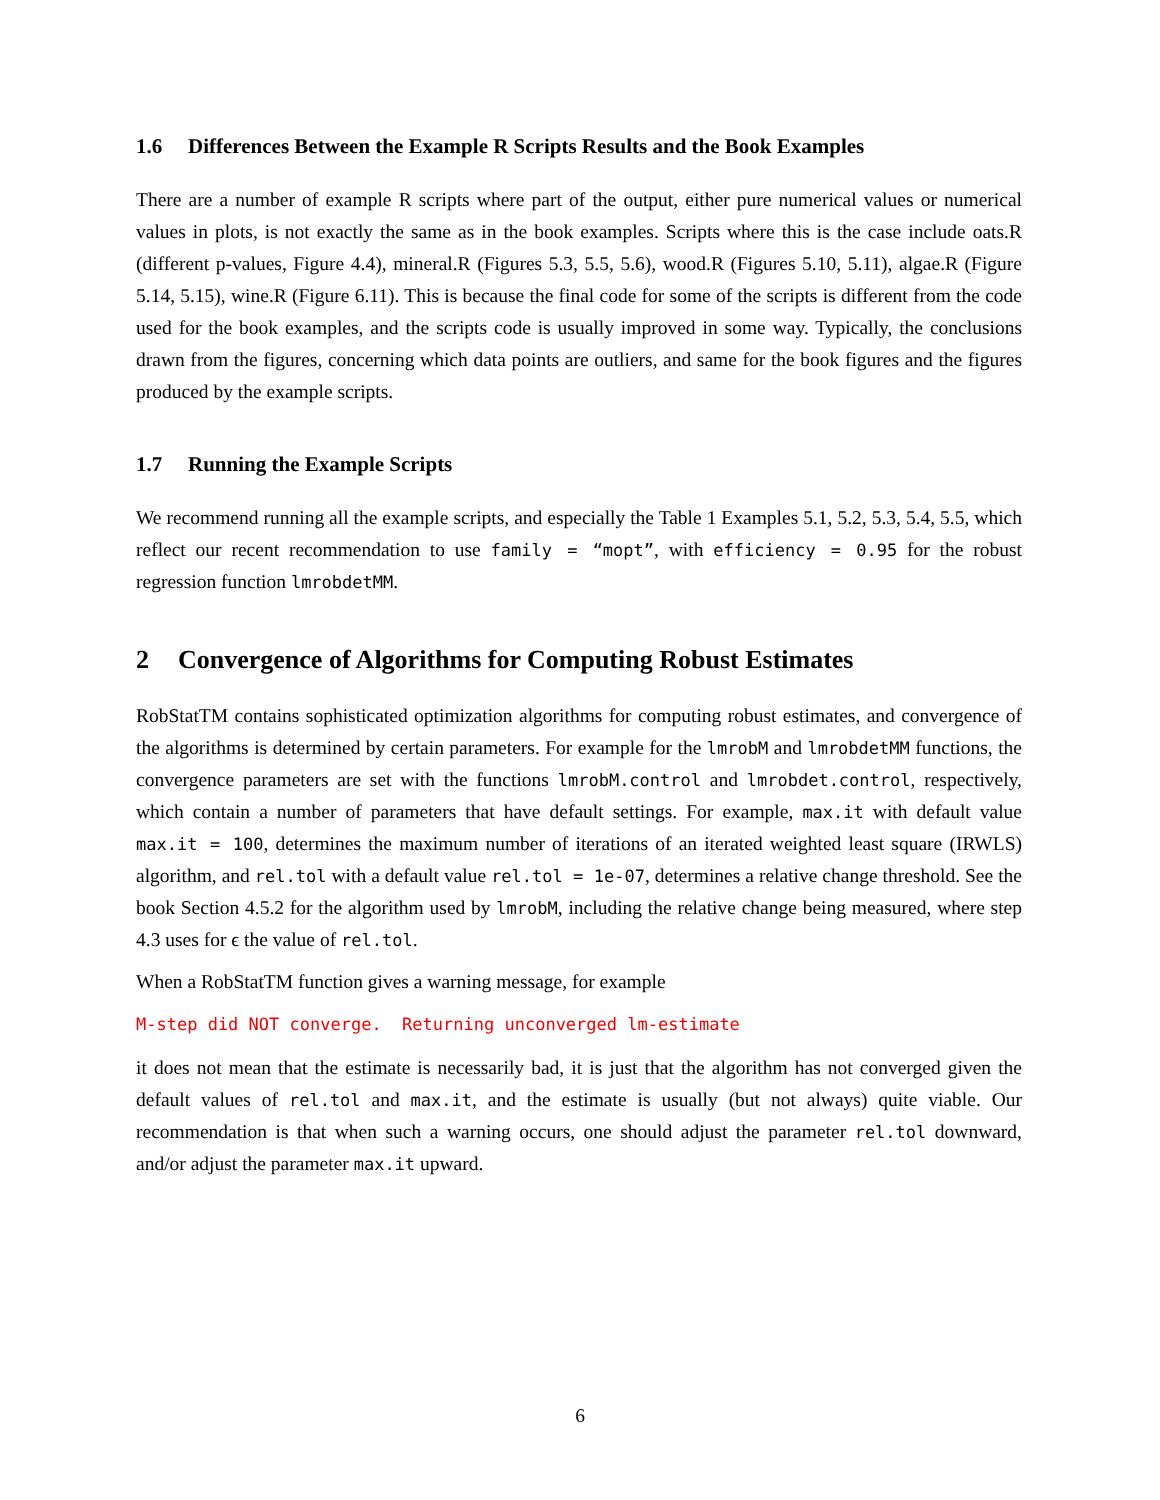1.6 Differences Between the Example R Scripts Results and the Book Examples
There are a number of example R scripts where part of the output, either pure numerical values or numerical values in plots, is not exactly the same as in the book examples. Scripts where this is the case include oats.R (different p-values, Figure 4.4), mineral.R (Figures 5.3, 5.5, 5.6), wood.R (Figures 5.10, 5.11), algae.R (Figure 5.14, 5.15), wine.R (Figure 6.11). This is because the final code for some of the scripts is different from the code used for the book examples, and the scripts code is usually improved in some way. Typically, the conclusions drawn from the figures, concerning which data points are outliers, and same for the book figures and the figures produced by the example scripts.
1.7 Running the Example Scripts
We recommend running all the example scripts, and especially the Table 1 Examples 5.1, 5.2, 5.3, 5.4, 5.5, which reflect our recent recommendation to use family = “mopt”, with efficiency = 0.95 for the robust regression function lmrobdetMM.
2 Convergence of Algorithms for Computing Robust Estimates
RobStatTM contains sophisticated optimization algorithms for computing robust estimates, and convergence of the algorithms is determined by certain parameters. For example for the lmrobM and lmrobdetMM functions, the convergence parameters are set with the functions lmrobM.control and lmrobdet.control, respectively, which contain a number of parameters that have default settings. For example, max.it with default value max.it = 100, determines the maximum number of iterations of an iterated weighted least square (IRWLS) algorithm, and rel.tol with a default value rel.tol = 1e-07, determines a relative change threshold. See the book Section 4.5.2 for the algorithm used by lmrobM, including the relative change being measured, where step 4.3 uses for ϵ the value of rel.tol.
When a RobStatTM function gives a warning message, for example
M-step did NOT converge. Returning unconverged lm-estimate
it does not mean that the estimate is necessarily bad, it is just that the algorithm has not converged given the default values of rel.tol and max.it, and the estimate is usually (but not always) quite viable. Our recommendation is that when such a warning occurs, one should adjust the parameter rel.tol downward, and/or adjust the parameter max.it upward.
6